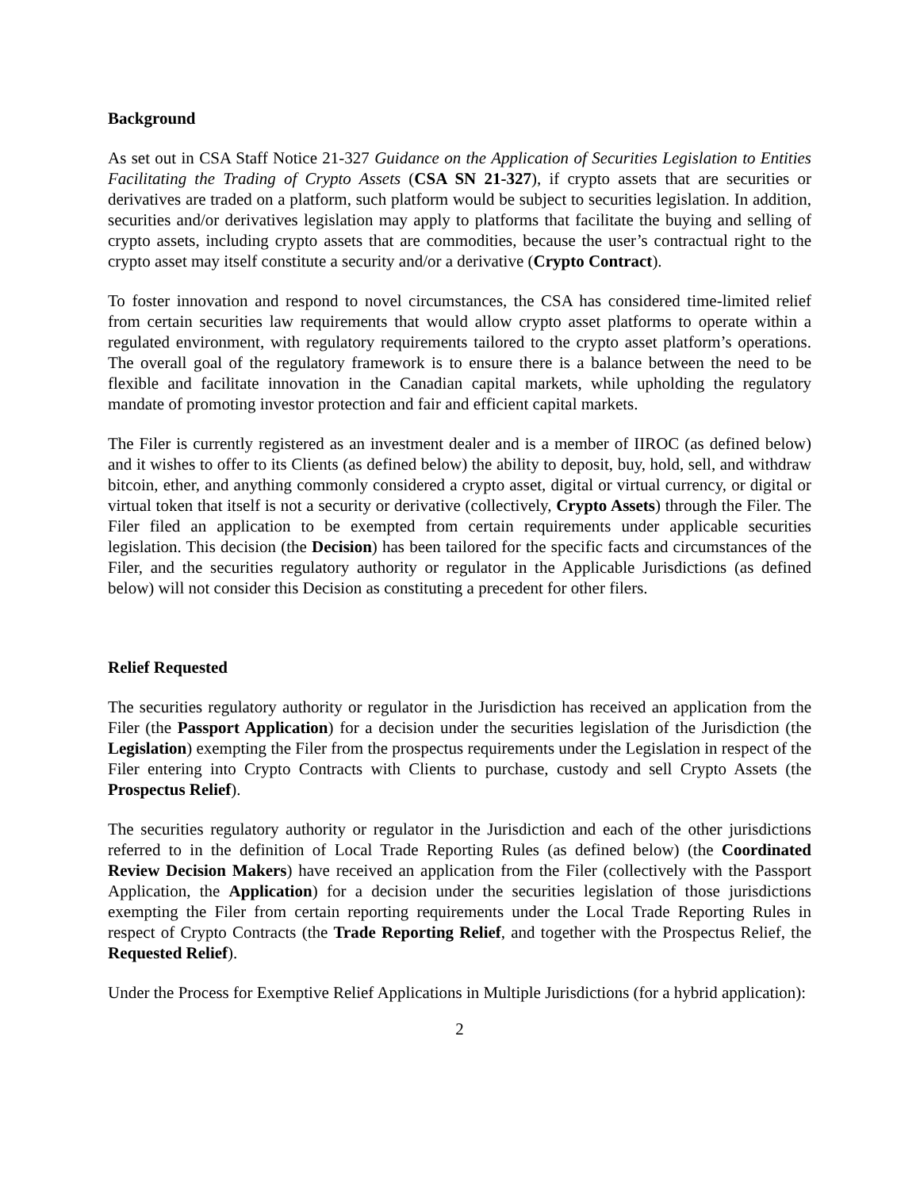Background
As set out in CSA Staff Notice 21-327 Guidance on the Application of Securities Legislation to Entities Facilitating the Trading of Crypto Assets (CSA SN 21-327), if crypto assets that are securities or derivatives are traded on a platform, such platform would be subject to securities legislation. In addition, securities and/or derivatives legislation may apply to platforms that facilitate the buying and selling of crypto assets, including crypto assets that are commodities, because the user’s contractual right to the crypto asset may itself constitute a security and/or a derivative (Crypto Contract).
To foster innovation and respond to novel circumstances, the CSA has considered time-limited relief from certain securities law requirements that would allow crypto asset platforms to operate within a regulated environment, with regulatory requirements tailored to the crypto asset platform’s operations. The overall goal of the regulatory framework is to ensure there is a balance between the need to be flexible and facilitate innovation in the Canadian capital markets, while upholding the regulatory mandate of promoting investor protection and fair and efficient capital markets.
The Filer is currently registered as an investment dealer and is a member of IIROC (as defined below) and it wishes to offer to its Clients (as defined below) the ability to deposit, buy, hold, sell, and withdraw bitcoin, ether, and anything commonly considered a crypto asset, digital or virtual currency, or digital or virtual token that itself is not a security or derivative (collectively, Crypto Assets) through the Filer. The Filer filed an application to be exempted from certain requirements under applicable securities legislation. This decision (the Decision) has been tailored for the specific facts and circumstances of the Filer, and the securities regulatory authority or regulator in the Applicable Jurisdictions (as defined below) will not consider this Decision as constituting a precedent for other filers.
Relief Requested
The securities regulatory authority or regulator in the Jurisdiction has received an application from the Filer (the Passport Application) for a decision under the securities legislation of the Jurisdiction (the Legislation) exempting the Filer from the prospectus requirements under the Legislation in respect of the Filer entering into Crypto Contracts with Clients to purchase, custody and sell Crypto Assets (the Prospectus Relief).
The securities regulatory authority or regulator in the Jurisdiction and each of the other jurisdictions referred to in the definition of Local Trade Reporting Rules (as defined below) (the Coordinated Review Decision Makers) have received an application from the Filer (collectively with the Passport Application, the Application) for a decision under the securities legislation of those jurisdictions exempting the Filer from certain reporting requirements under the Local Trade Reporting Rules in respect of Crypto Contracts (the Trade Reporting Relief, and together with the Prospectus Relief, the Requested Relief).
Under the Process for Exemptive Relief Applications in Multiple Jurisdictions (for a hybrid application):
2